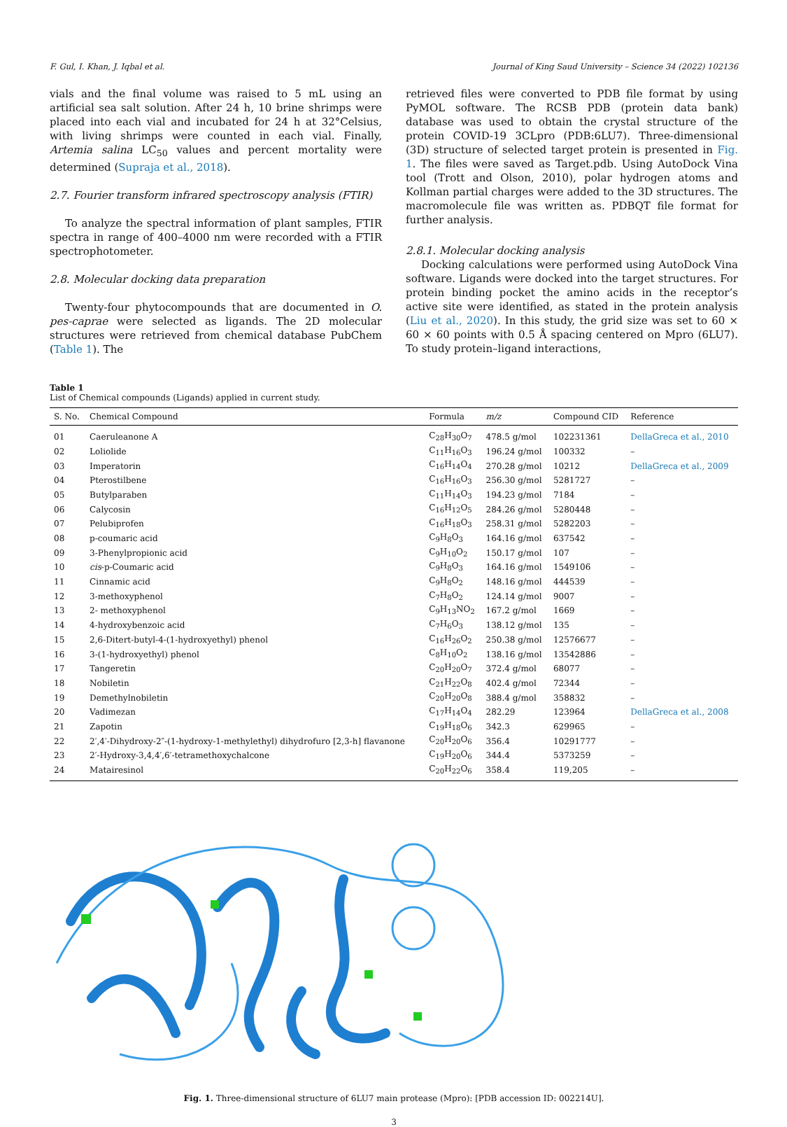F. Gul, I. Khan, J. Iqbal et al. Journal of King Saud University – Science 34 (2022) 102136
vials and the final volume was raised to 5 mL using an artificial sea salt solution. After 24 h, 10 brine shrimps were placed into each vial and incubated for 24 h at 32°Celsius, with living shrimps were counted in each vial. Finally, Artemia salina LC<sub>50</sub> values and percent mortality were determined (Supraja et al., 2018).
2.7. Fourier transform infrared spectroscopy analysis (FTIR)
To analyze the spectral information of plant samples, FTIR spectra in range of 400–4000 nm were recorded with a FTIR spectrophotometer.
2.8. Molecular docking data preparation
Twenty-four phytocompounds that are documented in O. pes-caprae were selected as ligands. The 2D molecular structures were retrieved from chemical database PubChem (Table 1). The
retrieved files were converted to PDB file format by using PyMOL software. The RCSB PDB (protein data bank) database was used to obtain the crystal structure of the protein COVID-19 3CLpro (PDB:6LU7). Three-dimensional (3D) structure of selected target protein is presented in Fig. 1. The files were saved as Target.pdb. Using AutoDock Vina tool (Trott and Olson, 2010), polar hydrogen atoms and Kollman partial charges were added to the 3D structures. The macromolecule file was written as. PDBQT file format for further analysis.
2.8.1. Molecular docking analysis
Docking calculations were performed using AutoDock Vina software. Ligands were docked into the target structures. For protein binding pocket the amino acids in the receptor’s active site were identified, as stated in the protein analysis (Liu et al., 2020). In this study, the grid size was set to 60 × 60 × 60 points with 0.5 Å spacing centered on Mpro (6LU7). To study protein–ligand interactions,
Table 1
List of Chemical compounds (Ligands) applied in current study.
| S. No. | Chemical Compound | Formula | m/z | Compound CID | Reference |
| --- | --- | --- | --- | --- | --- |
| 01 | Caeruleanone A | C<sub>28</sub>H<sub>30</sub>O<sub>7</sub> | 478.5 g/mol | 102231361 | DellaGreca et al., 2010 |
| 02 | Loliolide | C<sub>11</sub>H<sub>16</sub>O<sub>3</sub> | 196.24 g/mol | 100332 | – |
| 03 | Imperatorin | C<sub>16</sub>H<sub>14</sub>O<sub>4</sub> | 270.28 g/mol | 10212 | DellaGreca et al., 2009 |
| 04 | Pterostilbene | C<sub>16</sub>H<sub>16</sub>O<sub>3</sub> | 256.30 g/mol | 5281727 | – |
| 05 | Butylparaben | C<sub>11</sub>H<sub>14</sub>O<sub>3</sub> | 194.23 g/mol | 7184 | – |
| 06 | Calycosin | C<sub>16</sub>H<sub>12</sub>O<sub>5</sub> | 284.26 g/mol | 5280448 | – |
| 07 | Pelubiprofen | C<sub>16</sub>H<sub>18</sub>O<sub>3</sub> | 258.31 g/mol | 5282203 | – |
| 08 | p-coumaric acid | C<sub>9</sub>H<sub>8</sub>O<sub>3</sub> | 164.16 g/mol | 637542 | – |
| 09 | 3-Phenylpropionic acid | C<sub>9</sub>H<sub>10</sub>O<sub>2</sub> | 150.17 g/mol | 107 | – |
| 10 | cis -p-Coumaric acid | C<sub>9</sub>H<sub>8</sub>O<sub>3</sub> | 164.16 g/mol | 1549106 | – |
| 11 | Cinnamic acid | C<sub>9</sub>H<sub>8</sub>O<sub>2</sub> | 148.16 g/mol | 444539 | – |
| 12 | 3-methoxyphenol | C<sub>7</sub>H<sub>8</sub>O<sub>2</sub> | 124.14 g/mol | 9007 | – |
| 13 | 2- methoxyphenol | C<sub>9</sub>H<sub>13</sub>NO<sub>2</sub> | 167.2 g/mol | 1669 | – |
| 14 | 4-hydroxybenzoic acid | C<sub>7</sub>H<sub>6</sub>O<sub>3</sub> | 138.12 g/mol | 135 | – |
| 15 | 2,6-Ditert-butyl-4-(1-hydroxyethyl) phenol | C<sub>16</sub>H<sub>26</sub>O<sub>2</sub> | 250.38 g/mol | 12576677 | – |
| 16 | 3-(1-hydroxyethyl) phenol | C<sub>8</sub>H<sub>10</sub>O<sub>2</sub> | 138.16 g/mol | 13542886 | – |
| 17 | Tangeretin | C<sub>20</sub>H<sub>20</sub>O<sub>7</sub> | 372.4 g/mol | 68077 | – |
| 18 | Nobiletin | C<sub>21</sub>H<sub>22</sub>O<sub>8</sub> | 402.4 g/mol | 72344 | – |
| 19 | Demethylnobiletin | C<sub>20</sub>H<sub>20</sub>O<sub>8</sub> | 388.4 g/mol | 358832 | – |
| 20 | Vadimezan | C<sub>17</sub>H<sub>14</sub>O<sub>4</sub> | 282.29 | 123964 | DellaGreca et al., 2008 |
| 21 | Zapotin | C<sub>19</sub>H<sub>18</sub>O<sub>6</sub> | 342.3 | 629965 | – |
| 22 | 2′,4′-Dihydroxy-2″-(1-hydroxy-1-methylethyl) dihydrofuro [2,3-h] flavanone | C<sub>20</sub>H<sub>20</sub>O<sub>6</sub> | 356.4 | 10291777 | – |
| 23 | 2′-Hydroxy-3,4,4′,6′-tetramethoxychalcone | C<sub>19</sub>H<sub>20</sub>O<sub>6</sub> | 344.4 | 5373259 | – |
| 24 | Matairesinol | C<sub>20</sub>H<sub>22</sub>O<sub>6</sub> | 358.4 | 119,205 | – |
Fig. 1. Three-dimensional structure of 6LU7 main protease (Mpro): [PDB accession ID: 002214U].
3